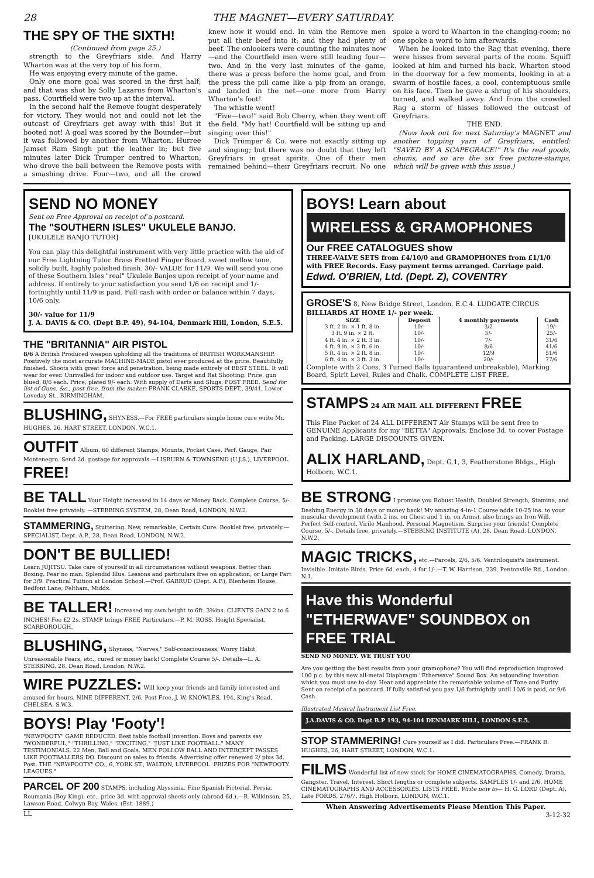28 THE MAGNET—EVERY SATURDAY.
THE SPY OF THE SIXTH!
(Continued from page 25.)
strength to the Greyfriars side. And Harry Wharton was at the very top of his form.
He was enjoying every minute of the game.
Only one more goal was scored in the first half; and that was shot by Solly Lazarus from Wharton's pass. Courtfield were two up at the interval.
In the second half the Remove fought desperately for victory. They would not and could not let the outcast of Greyfriars get away with this! But it booted not! A goal was scored by the Bounder—but it was followed by another from Wharton. Hurree Jamset Ram Singh put the leather in; but five minutes later Dick Trumper centred to Wharton, who drove the ball between the Remove posts with a smashing drive. Four—two, and all the crowd knew how it would end. In vain the Remove men put all their beef into it; and they had plenty of beef. The onlookers were counting the minutes now —and the Courtfield men were still leading four—two. And in the very last minutes of the game, there was a press before the home goal, and from the press the pill came like a pip from an orange, and landed in the net—one more from Harry Wharton's foot!
The whistle went!
"Five—two!" said Bob Cherry, when they went off the field. "My hat! Courtfield will be sitting up and singing over this!"
Dick Trumper & Co. were not exactly sitting up and singing; but there was no doubt that they left Greyfriars in great spirits. One of their men remained behind—their Greyfriars recruit. No one spoke a word to Wharton in the changing-room; no one spoke a word to him afterwards.
When he looked into the Rag that evening, there were hisses from several parts of the room. Squiff looked at him and turned his back. Wharton stood in the doorway for a few moments, looking in at a swarm of hostile faces, a cool, contemptuous smile on his face. Then he gave a shrug of his shoulders, turned, and walked away. And from the crowded Rag a storm of hisses followed the outcast of Greyfriars.
THE END.
(Now look out for next Saturday's MAGNET and another topping yarn of Greyfriars, entitled: "SAVED BY A SCAPEGRACE!" It's the real goods, chums, and so are the six free picture-stamps, which will be given with this issue.)
SEND NO MONEY
Sent on Free Approval on receipt of a postcard.
The "SOUTHERN ISLES" UKULELE BANJO.
[UKULELE BANJO TUTOR]
You can play this delightful instrument with very little practice with the aid of our Free Lightning Tutor. Brass Fretted Finger Board, sweet mellow tone, solidly built, highly polished finish. 30/- VALUE for 11/9. We will send you one of these Southern Isles "real" Ukulele Banjos upon receipt of your name and address. If entirely to your satisfaction you send 1/6 on receipt and 1/- fortnightly until 11/9 is paid. Full cash with order or balance within 7 days, 10/6 only.
30/- value for 11/9
J. A. DAVIS & CO. (Dept B.P. 49), 94-104, Denmark Hill, London, S.E.5.
THE "BRITANNIA" AIR PISTOL
8/6 A British Produced weapon upholding all the traditions of BRITISH WORKMANSHIP. Positively the most accurate MACHINE-MADE pistol ever produced at the price. Beautifully finished. Shoots with great force and penetration, being made entirely of BEST STEEL. It will wear for ever. Unrivalled for indoor and outdoor use. Target and Rat Shooting. Price, gun blued, 8/6 each. Price, plated 9/- each. With supply of Darts and Slugs. POST FREE. Send for list of Guns, &c., post free, from the maker: FRANK CLARKE, SPORTS DEPT., 39/41, Lower Loveday St., BIRMINGHAM.
BLUSHING, SHYNESS.—For FREE particulars simple home cure write Mr. HUGHES, 26, HART STREET, LONDON, W.C.1.
OUTFIT Album, 60 different Stamps, Mounts, Pocket Case, Perf. Gauge, Pair Montenegro. Send 2d. postage for approvals.—LISBURN & TOWNSEND (U.J.S.), LIVERPOOL. FREE!
BE TALL Your Height increased in 14 days or Money Back. Complete Course, 5/-. Booklet free privately. —STEBBING SYSTEM, 28, Dean Road, LONDON, N.W.2.
STAMMERING, Stuttering. New, remarkable, Certain Cure. Booklet free, privately.—SPECIALIST, Dept. A.P., 28, Dean Road, LONDON, N.W.2.
DON'T BE BULLIED!
Learn JUJITSU. Take care of yourself in all circumstances without weapons. Better than Boxing. Fear no man. Splendid Illus. Lessons and particulars free on application, or Large Part for 3/9. Practical Tuition at London School.—Prof. GARRUD (Dept. A.P.), Blenheim House, Bedfont Lane, Feltham, Middx.
BE TALLER! Increased my own height to 6ft. 3⅜ins. CLIENTS GAIN 2 to 6 INCHES! Fee £2 2s. STAMP brings FREE Particulars.—P. M. ROSS, Height Specialist, SCARBOROUGH.
BLUSHING, Shyness, "Nerves," Self-consciousness, Worry Habit, Unreasonable Fears, etc., cured or money back! Complete Course 5/-. Details—L. A. STEBBING, 28, Dean Road, London, N.W.2.
WIRE PUZZLES: Will keep your friends and family interested and amused for hours. NINE DIFFERENT, 2/6, Post Free. J. W. KNOWLES, 194, King's Road, CHELSEA, S.W.3.
BOYS! Play 'Footy'!
"NEWFOOTY" GAME REDUCED. Best table football invention. Boys and parents say "WONDERFUL," "THRILLING," "EXCITING," "JUST LIKE FOOTBALL." MANY TESTIMONIALS. 22 Men, Ball and Goals. MEN FOLLOW BALL AND INTERCEPT PASSES LIKE FOOTBALLERS DO. Discount on sales to friends. Advertising offer renewed 2/ plus 3d. Post. THE "NEWFOOTY" CO., 6, YORK ST., WALTON, LIVERPOOL. PRIZES FOR "NEWFOOTY LEAGUES."
PARCEL OF 200 STAMPS, including Abyssinia, Fine Spanish Pictorial, Persia, Roumania (Boy King), etc., price 3d. with approval sheets only (abroad 6d.).—R. Wilkinson, 25, Lawson Road, Colwyn Bay, Wales. (Est. 1889.)
LL
BOYS! Learn about
WIRELESS & GRAMOPHONES
Our FREE CATALOGUES show
THREE-VALVE SETS from £4/10/0 and GRAMOPHONES from £1/1/0 with FREE Records. Easy payment terms arranged. Carriage paid.
Edwd. O'BRIEN, Ltd. (Dept. Z), COVENTRY
GROSE'S 8, New Bridge Street, London, E.C.4. LUDGATE CIRCUS
BILLIARDS AT HOME 1/- per week.
| SIZE | Deposit | 4 monthly payments | Cash |
| --- | --- | --- | --- |
| 3 ft. 2 in. × 1 ft. 8 in. | 10/- | 3/2 | 19/- |
| 3 ft. 9 in. × 2 ft. | 10/- | 5/- | 25/- |
| 4 ft. 4 in. × 2 ft. 3 in. | 10/- | 7/- | 31/6 |
| 4 ft. 9 in. × 2 ft. 6 in. | 10/- | 8/6 | 41/6 |
| 5 ft. 4 in. × 2 ft. 8 in. | 10/- | 12/9 | 51/6 |
| 6 ft. 4 in. × 3 ft. 3 in. | 10/- | 20/- | 77/6 |
Complete with 2 Cues, 3 Turned Balls (guaranteed unbreakable), Marking Board, Spirit Level, Rules and Chalk. COMPLETE LIST FREE.
STAMPS 24 AIR MAIL ALL DIFFERENT FREE
This Fine Packet of 24 ALL DIFFERENT Air Stamps will be sent free to GENUINE Applicants for my "BETTA" Approvals. Enclose 3d. to cover Postage and Packing. LARGE DISCOUNTS GIVEN.
ALIX HARLAND, Dept. G.1, 3, Featherstone Bldgs., High Holborn, W.C.1.
BE STRONG I promise you Robust Health, Doubled Strength, Stamina, and Dashing Energy in 30 days or money back! My amazing 4-in-1 Course adds 10-25 ins. to your muscular development (with 2 ins. on Chest and 1 in. on Arms), also brings an Iron Will, Perfect Self-control, Virile Manhood, Personal Magnetism. Surprise your friends! Complete Course, 5/-. Details free, privately.—STEBBING INSTITUTE (A), 28, Dean Road, LONDON, N.W.2.
MAGIC TRICKS, etc.—Parcels, 2/6, 5/6. Ventriloquist's Instrument. Invisible. Imitate Birds. Price 6d. each, 4 for 1/-.—T. W. Harrison, 239, Pentonville Rd., London, N.1.
Have this Wonderful "ETHERWAVE" SOUNDBOX on FREE TRIAL
SEND NO MONEY. WE TRUST YOU
Are you getting the best results from your gramophone? You will find reproduction improved 100 p.c. by this new all-metal Diaphragm "Etherwave" Sound Box. An astounding invention which you must use to-day. Hear and appreciate the remarkable volume of Tone and Purity. Sent on receipt of a postcard. If fully satisfied you pay 1/6 fortnightly until 10/6 is paid, or 9/6 Cash.
Illustrated Musical Instrument List Free.
J.A.DAVIS & CO. Dept B.P 193, 94-104 DENMARK HILL, LONDON S.E.5.
STOP STAMMERING! Cure yourself as I did. Particulars Free.—FRANK B. HUGHES, 26, HART STREET, LONDON, W.C.1.
FILMS Wonderful list of new stock for HOME CINEMATOGRAPHS. Comedy, Drama, Gangster, Travel, Interest. Short lengths or complete subjects. SAMPLES 1/- and 2/6. HOME CINEMATOGRAPHS AND ACCESSORIES. LISTS FREE. Write now to— H. G. LORD (Dept. A), Late FORDS, 276/7, High Holborn, LONDON, W.C.1.
When Answering Advertisements Please Mention This Paper.
3-12-32